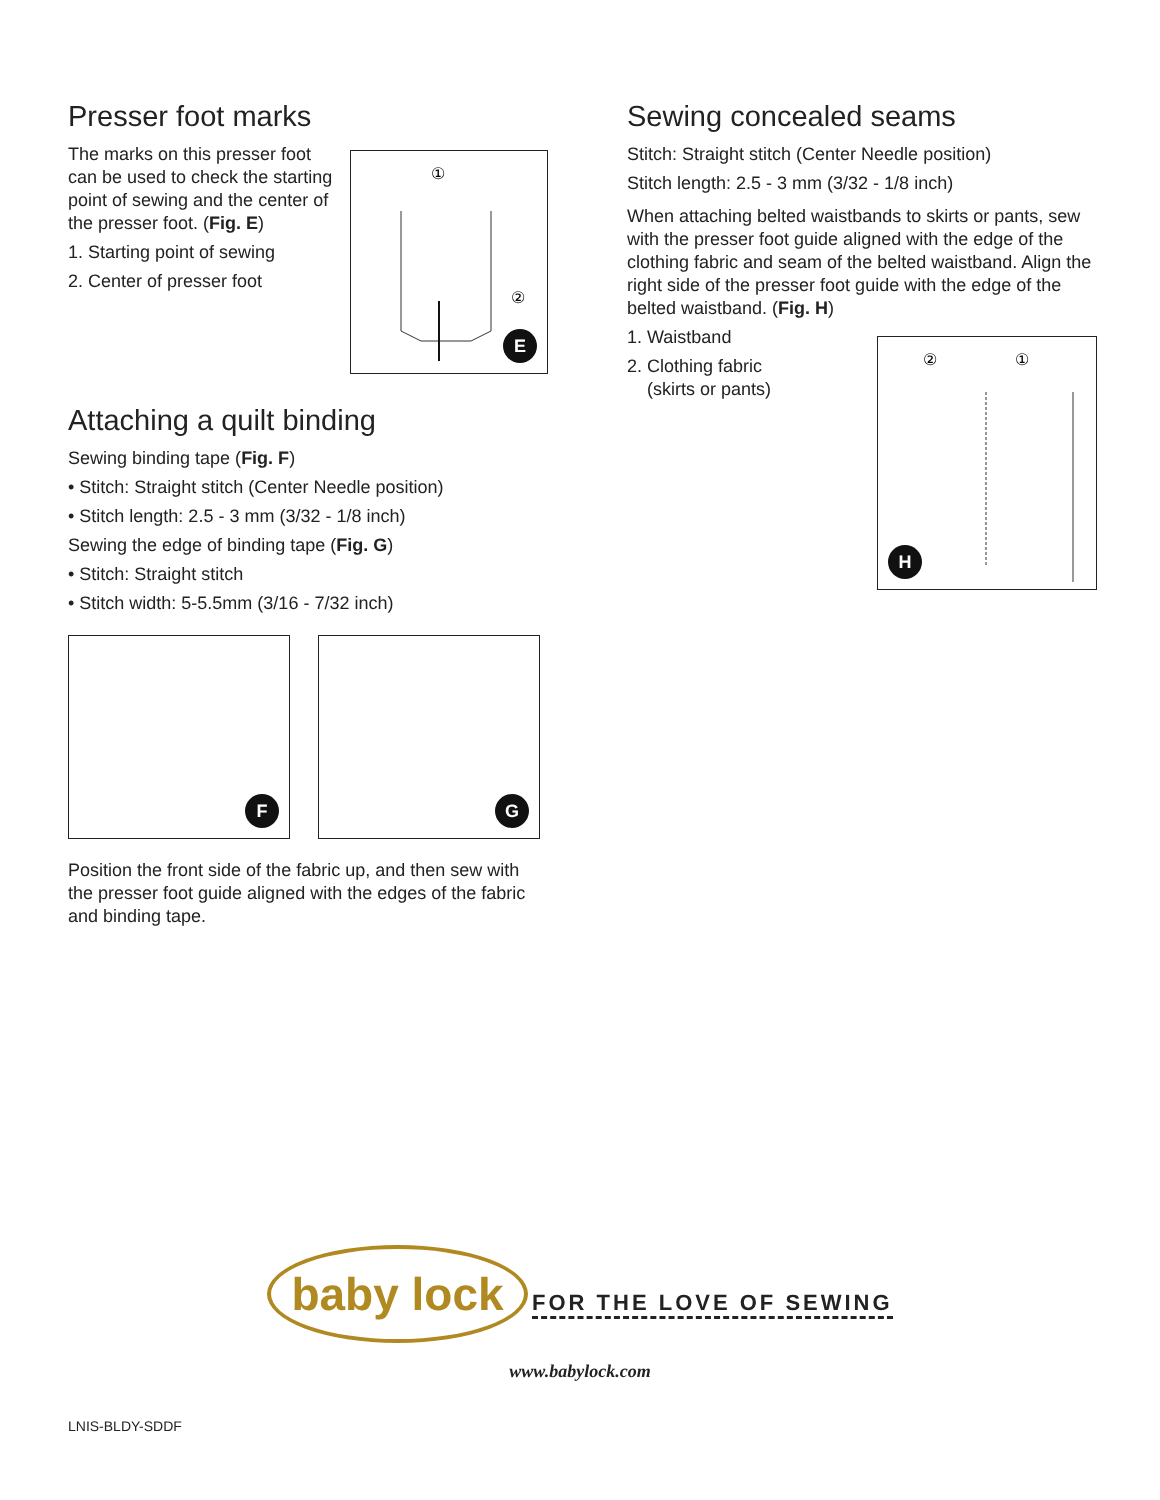Presser foot marks
The marks on this presser foot can be used to check the starting point of sewing and the center of the presser foot. (Fig. E)
1. Starting point of sewing
2. Center of presser foot
①
②
E
Attaching a quilt binding
Sewing binding tape (Fig. F)
• Stitch: Straight stitch (Center Needle position)
• Stitch length: 2.5 - 3 mm (3/32 - 1/8 inch)
Sewing the edge of binding tape (Fig. G)
• Stitch: Straight stitch
• Stitch width: 5-5.5mm (3/16 - 7/32 inch)
F
G
Position the front side of the fabric up, and then sew with the presser foot guide aligned with the edges of the fabric and binding tape.
Sewing concealed seams
Stitch: Straight stitch (Center Needle position)
Stitch length: 2.5 - 3 mm (3/32 - 1/8 inch)
When attaching belted waistbands to skirts or pants, sew with the presser foot guide aligned with the edge of the clothing fabric and seam of the belted waistband. Align the right side of the presser foot guide with the edge of the belted waistband. (Fig. H)
1. Waistband
2. Clothing fabric
(skirts or pants)
②
①
H
baby lock
FOR THE LOVE OF SEWING
www.babylock.com
LNIS-BLDY-SDDF